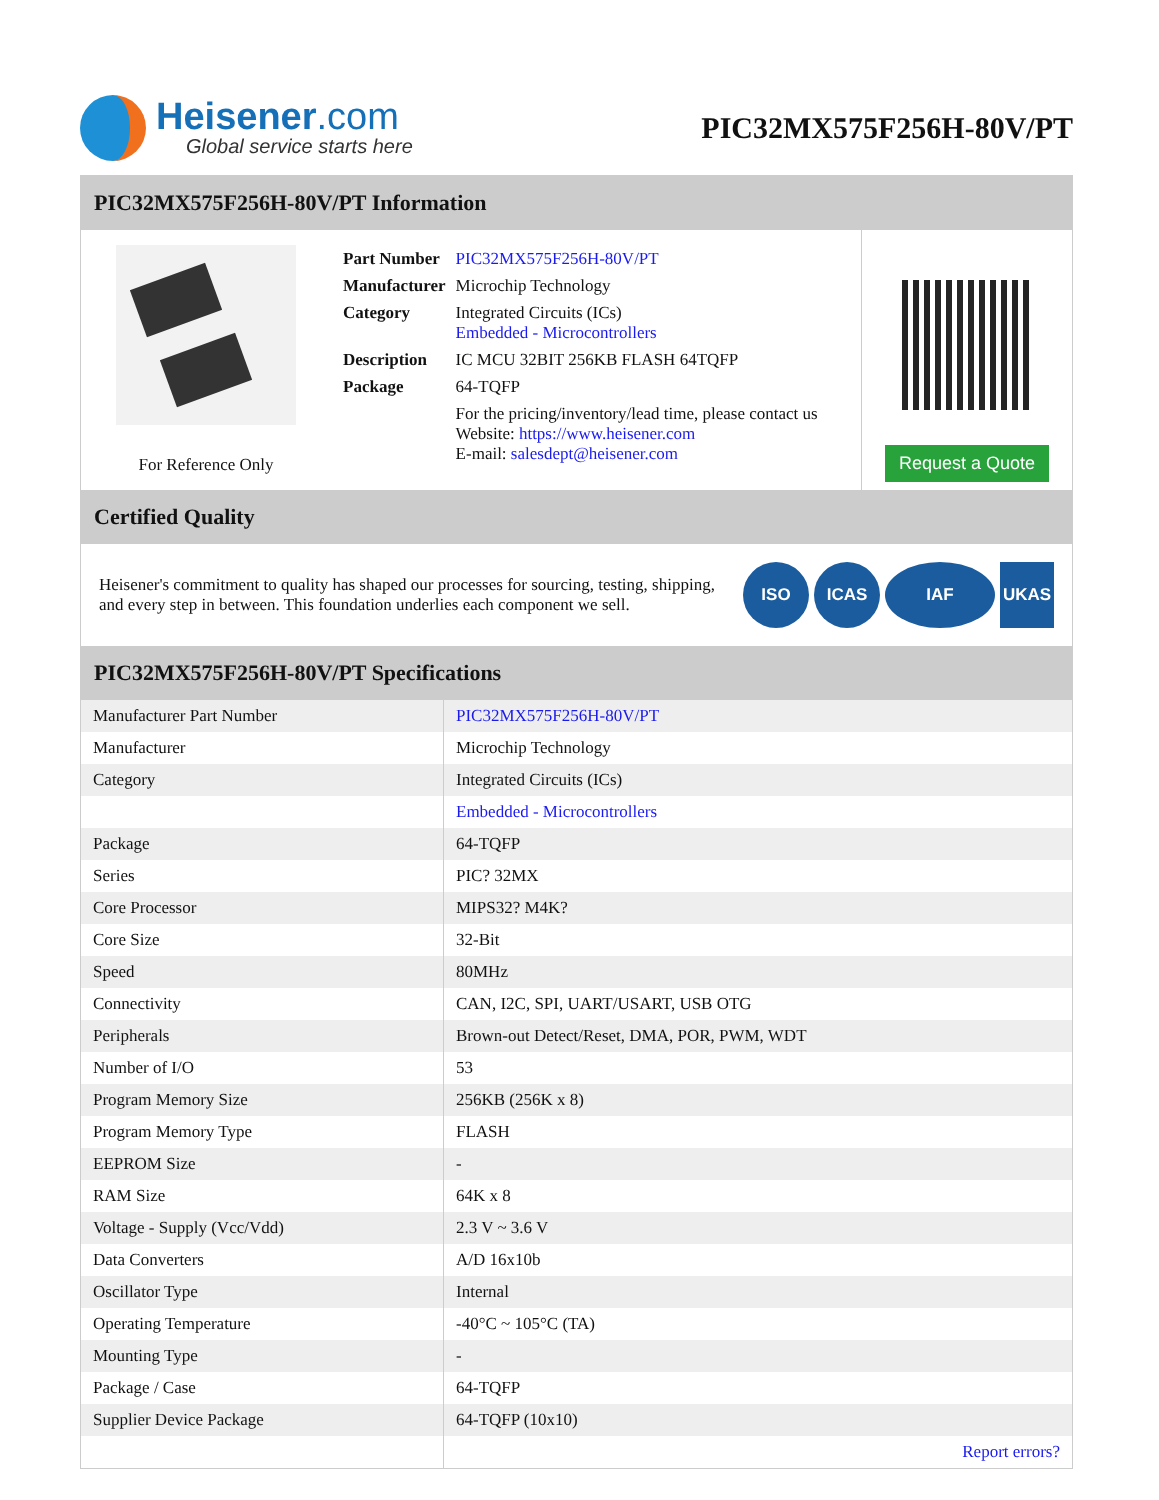Heisener.com
Global service starts here
PIC32MX575F256H-80V/PT
PIC32MX575F256H-80V/PT Information
For Reference Only
| Part Number | PIC32MX575F256H-80V/PT |
| Manufacturer | Microchip Technology |
| Category | Integrated Circuits (ICs) Embedded - Microcontrollers |
| Description | IC MCU 32BIT 256KB FLASH 64TQFP |
| Package | 64-TQFP |
| | For the pricing/inventory/lead time, please contact us Website: https://www.heisener.com E-mail: salesdept@heisener.com |
Request a Quote
Certified Quality
Heisener's commitment to quality has shaped our processes for sourcing, testing, shipping, and every step in between. This foundation underlies each component we sell.
ISO ICAS IAF UKAS
PIC32MX575F256H-80V/PT Specifications
| Manufacturer Part Number | PIC32MX575F256H-80V/PT |
| Manufacturer | Microchip Technology |
| Category | Integrated Circuits (ICs) |
| | Embedded - Microcontrollers |
| Package | 64-TQFP |
| Series | PIC? 32MX |
| Core Processor | MIPS32? M4K? |
| Core Size | 32-Bit |
| Speed | 80MHz |
| Connectivity | CAN, I2C, SPI, UART/USART, USB OTG |
| Peripherals | Brown-out Detect/Reset, DMA, POR, PWM, WDT |
| Number of I/O | 53 |
| Program Memory Size | 256KB (256K x 8) |
| Program Memory Type | FLASH |
| EEPROM Size | - |
| RAM Size | 64K x 8 |
| Voltage - Supply (Vcc/Vdd) | 2.3 V ~ 3.6 V |
| Data Converters | A/D 16x10b |
| Oscillator Type | Internal |
| Operating Temperature | -40°C ~ 105°C (TA) |
| Mounting Type | - |
| Package / Case | 64-TQFP |
| Supplier Device Package | 64-TQFP (10x10) |
| | Report errors? |